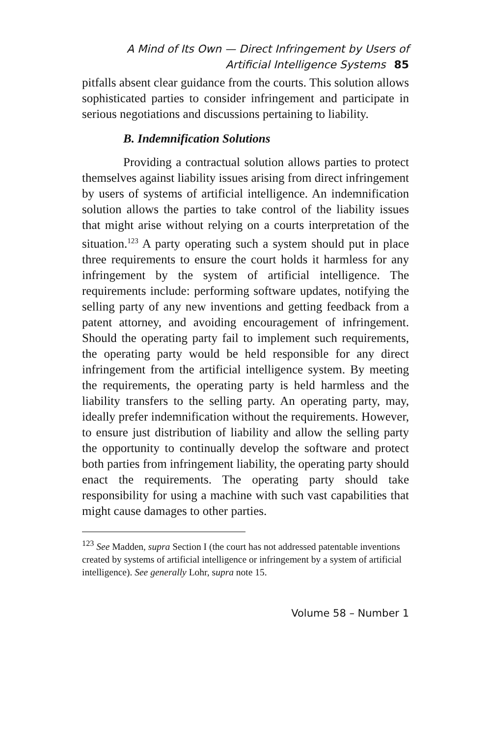A Mind of Its Own — Direct Infringement by Users of
Artificial Intelligence Systems 85
pitfalls absent clear guidance from the courts. This solution allows sophisticated parties to consider infringement and participate in serious negotiations and discussions pertaining to liability.
B. Indemnification Solutions
Providing a contractual solution allows parties to protect themselves against liability issues arising from direct infringement by users of systems of artificial intelligence. An indemnification solution allows the parties to take control of the liability issues that might arise without relying on a courts interpretation of the situation.<sup>123</sup> A party operating such a system should put in place three requirements to ensure the court holds it harmless for any infringement by the system of artificial intelligence. The requirements include: performing software updates, notifying the selling party of any new inventions and getting feedback from a patent attorney, and avoiding encouragement of infringement. Should the operating party fail to implement such requirements, the operating party would be held responsible for any direct infringement from the artificial intelligence system. By meeting the requirements, the operating party is held harmless and the liability transfers to the selling party. An operating party, may, ideally prefer indemnification without the requirements. However, to ensure just distribution of liability and allow the selling party the opportunity to continually develop the software and protect both parties from infringement liability, the operating party should enact the requirements. The operating party should take responsibility for using a machine with such vast capabilities that might cause damages to other parties.
<sup>123</sup> See Madden, supra Section I (the court has not addressed patentable inventions created by systems of artificial intelligence or infringement by a system of artificial intelligence). See generally Lohr, supra note 15.
Volume 58 – Number 1